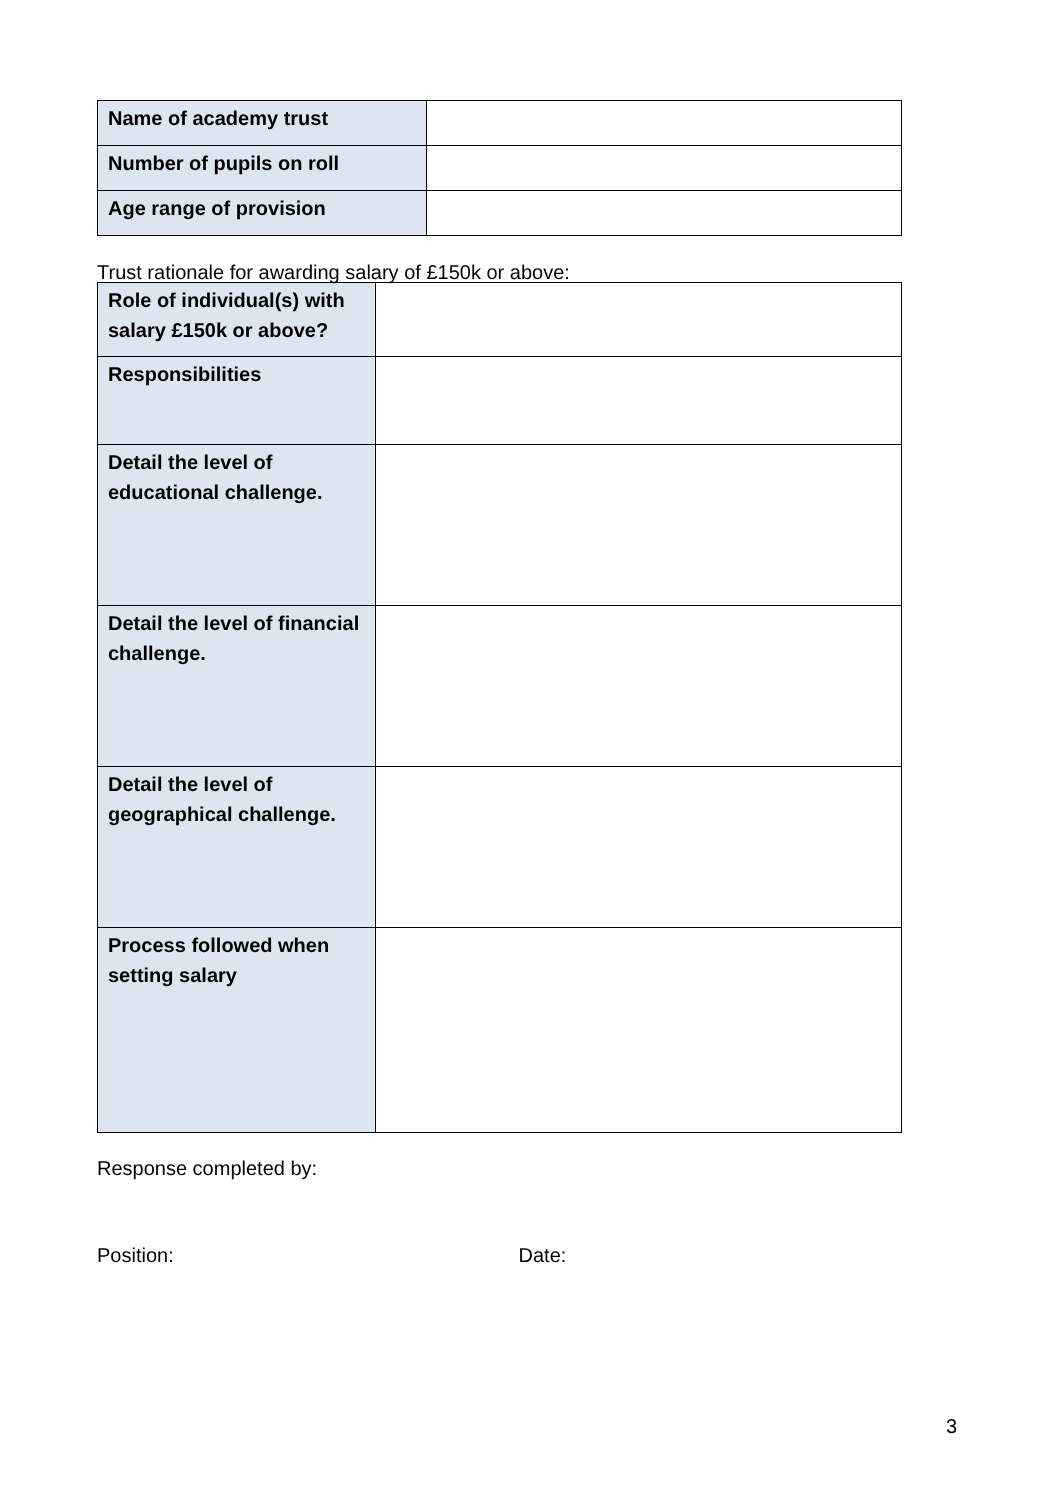| Name of academy trust | |
| Number of pupils on roll | |
| Age range of provision | |
Trust rationale for awarding salary of £150k or above:
| Role of individual(s) with salary £150k or above? | |
| Responsibilities | |
| Detail the level of educational challenge. | |
| Detail the level of financial challenge. | |
| Detail the level of geographical challenge. | |
| Process followed when setting salary | |
Response completed by:
Position: Date:
3